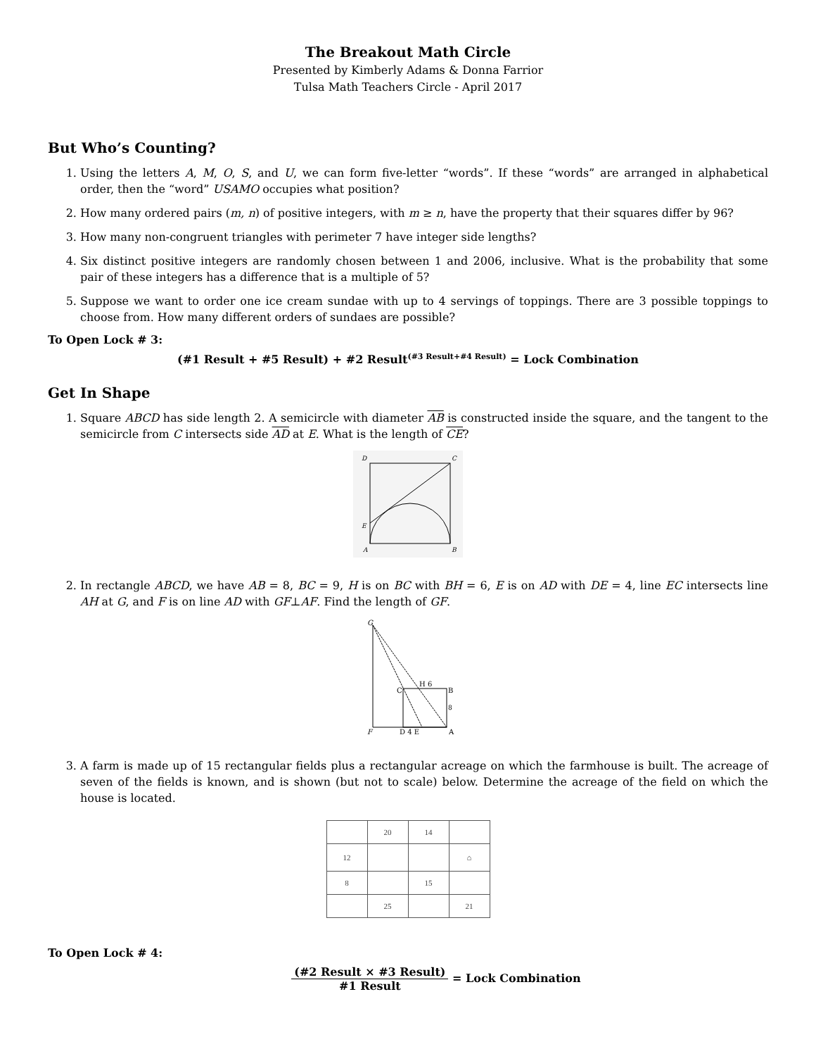The Breakout Math Circle
Presented by Kimberly Adams & Donna Farrior
Tulsa Math Teachers Circle - April 2017
But Who’s Counting?
1. Using the letters A, M, O, S, and U, we can form five-letter “words”. If these “words” are arranged in alphabetical order, then the “word” USAMO occupies what position?
2. How many ordered pairs (m, n) of positive integers, with m ≥ n, have the property that their squares differ by 96?
3. How many non-congruent triangles with perimeter 7 have integer side lengths?
4. Six distinct positive integers are randomly chosen between 1 and 2006, inclusive. What is the probability that some pair of these integers has a difference that is a multiple of 5?
5. Suppose we want to order one ice cream sundae with up to 4 servings of toppings. There are 3 possible toppings to choose from. How many different orders of sundaes are possible?
To Open Lock # 3:
(#1 Result + #5 Result) + #2 Result<sup>(#3 Result+#4 Result)</sup> = Lock Combination
Get In Shape
1. Square ABCD has side length 2. A semicircle with diameter AB is constructed inside the square, and the tangent to the semicircle from C intersects side AD at E. What is the length of CE?
D
C
E
A
B
2. In rectangle ABCD, we have AB = 8, BC = 9, H is on BC with BH = 6, E is on AD with DE = 4, line EC intersects line AH at G, and F is on line AD with GF⊥AF. Find the length of GF.
G
F
D 4 E
A
C
H 6
B
8
3. A farm is made up of 15 rectangular fields plus a rectangular acreage on which the farmhouse is built. The acreage of seven of the fields is known, and is shown (but not to scale) below. Determine the acreage of the field on which the house is located.
| | 20 | 14 | |
| 12 | | | ⌂ |
| 8 | | 15 | |
| | 25 | | 21 |
To Open Lock # 4:
(#2 Result × #3 Result) #1 Result = Lock Combination